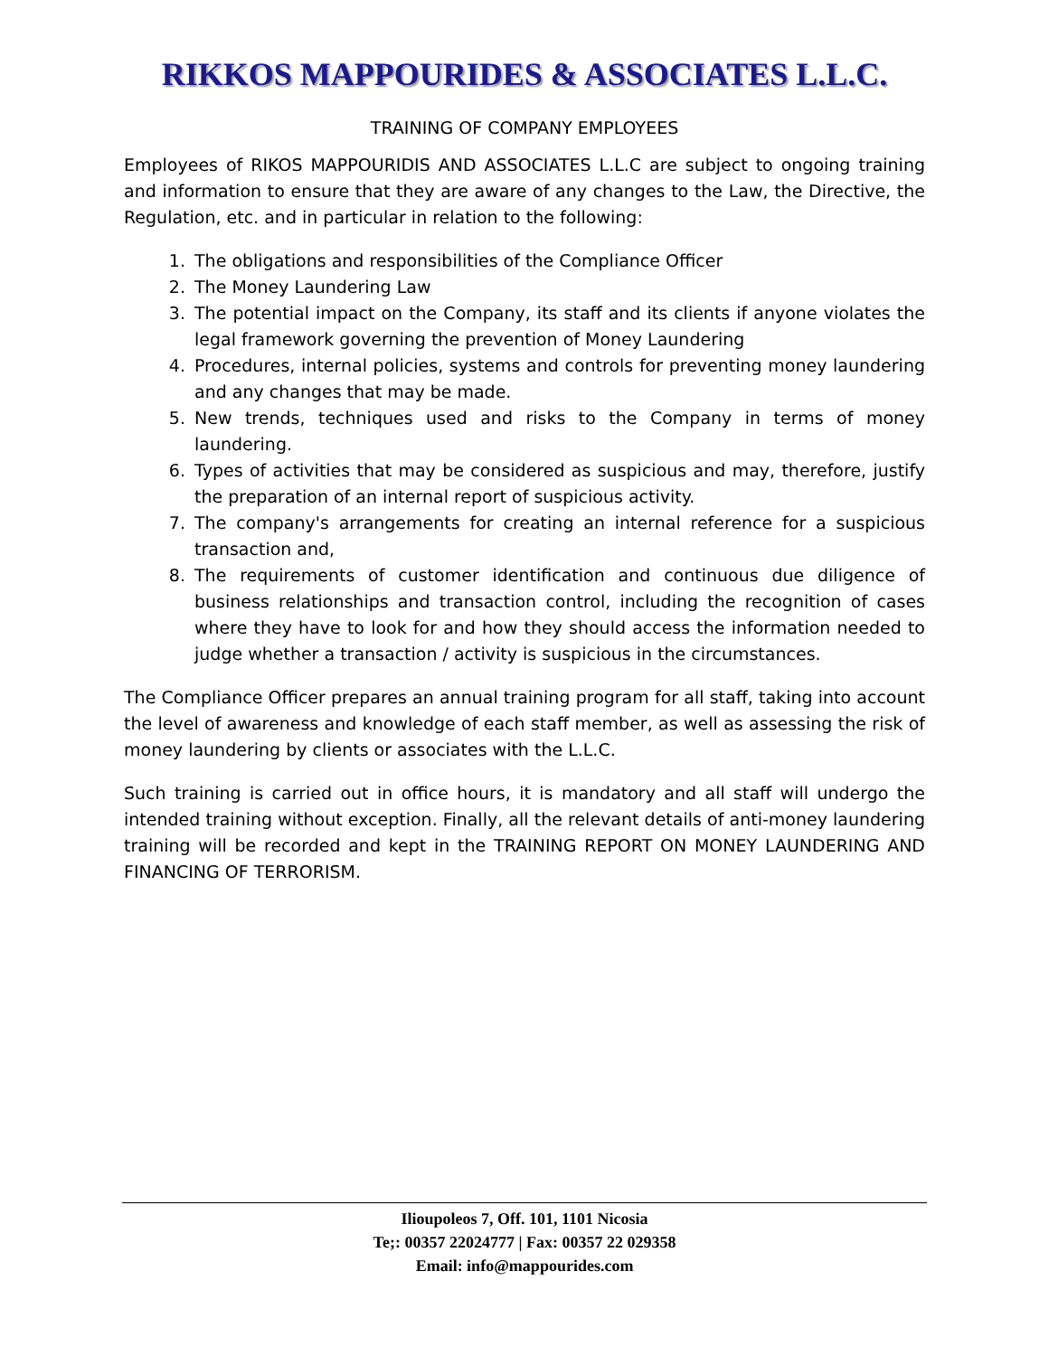RIKKOS MAPPOURIDES & ASSOCIATES L.L.C.
TRAINING OF COMPANY EMPLOYEES
Employees of RIKOS MAPPOURIDIS AND ASSOCIATES L.L.C are subject to ongoing training and information to ensure that they are aware of any changes to the Law, the Directive, the Regulation, etc. and in particular in relation to the following:
1. The obligations and responsibilities of the Compliance Officer
2. The Money Laundering Law
3. The potential impact on the Company, its staff and its clients if anyone violates the legal framework governing the prevention of Money Laundering
4. Procedures, internal policies, systems and controls for preventing money laundering and any changes that may be made.
5. New trends, techniques used and risks to the Company in terms of money laundering.
6. Types of activities that may be considered as suspicious and may, therefore, justify the preparation of an internal report of suspicious activity.
7. The company's arrangements for creating an internal reference for a suspicious transaction and,
8. The requirements of customer identification and continuous due diligence of business relationships and transaction control, including the recognition of cases where they have to look for and how they should access the information needed to judge whether a transaction / activity is suspicious in the circumstances.
The Compliance Officer prepares an annual training program for all staff, taking into account the level of awareness and knowledge of each staff member, as well as assessing the risk of money laundering by clients or associates with the L.L.C.
Such training is carried out in office hours, it is mandatory and all staff will undergo the intended training without exception. Finally, all the relevant details of anti-money laundering training will be recorded and kept in the TRAINING REPORT ON MONEY LAUNDERING AND FINANCING OF TERRORISM.
Ilioupoleos 7, Off. 101, 1101 Nicosia
Te;: 00357 22024777 | Fax: 00357 22 029358
Email: info@mappourides.com